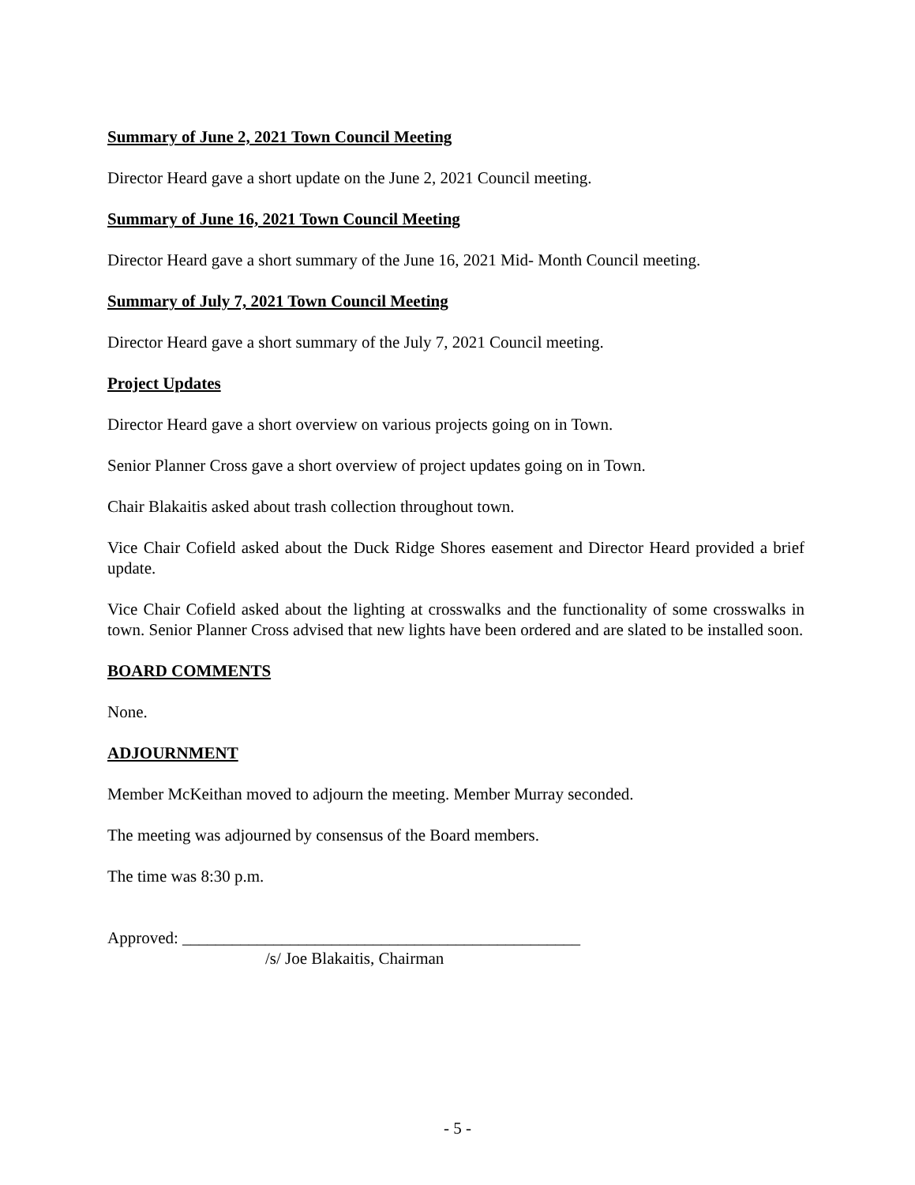Summary of June 2, 2021 Town Council Meeting
Director Heard gave a short update on the June 2, 2021 Council meeting.
Summary of June 16, 2021 Town Council Meeting
Director Heard gave a short summary of the June 16, 2021 Mid- Month Council meeting.
Summary of July 7, 2021 Town Council Meeting
Director Heard gave a short summary of the July 7, 2021 Council meeting.
Project Updates
Director Heard gave a short overview on various projects going on in Town.
Senior Planner Cross gave a short overview of project updates going on in Town.
Chair Blakaitis asked about trash collection throughout town.
Vice Chair Cofield asked about the Duck Ridge Shores easement and Director Heard provided a brief update.
Vice Chair Cofield asked about the lighting at crosswalks and the functionality of some crosswalks in town. Senior Planner Cross advised that new lights have been ordered and are slated to be installed soon.
BOARD COMMENTS
None.
ADJOURNMENT
Member McKeithan moved to adjourn the meeting. Member Murray seconded.
The meeting was adjourned by consensus of the Board members.
The time was 8:30 p.m.
Approved: ________________________________________________
/s/ Joe Blakaitis, Chairman
- 5 -